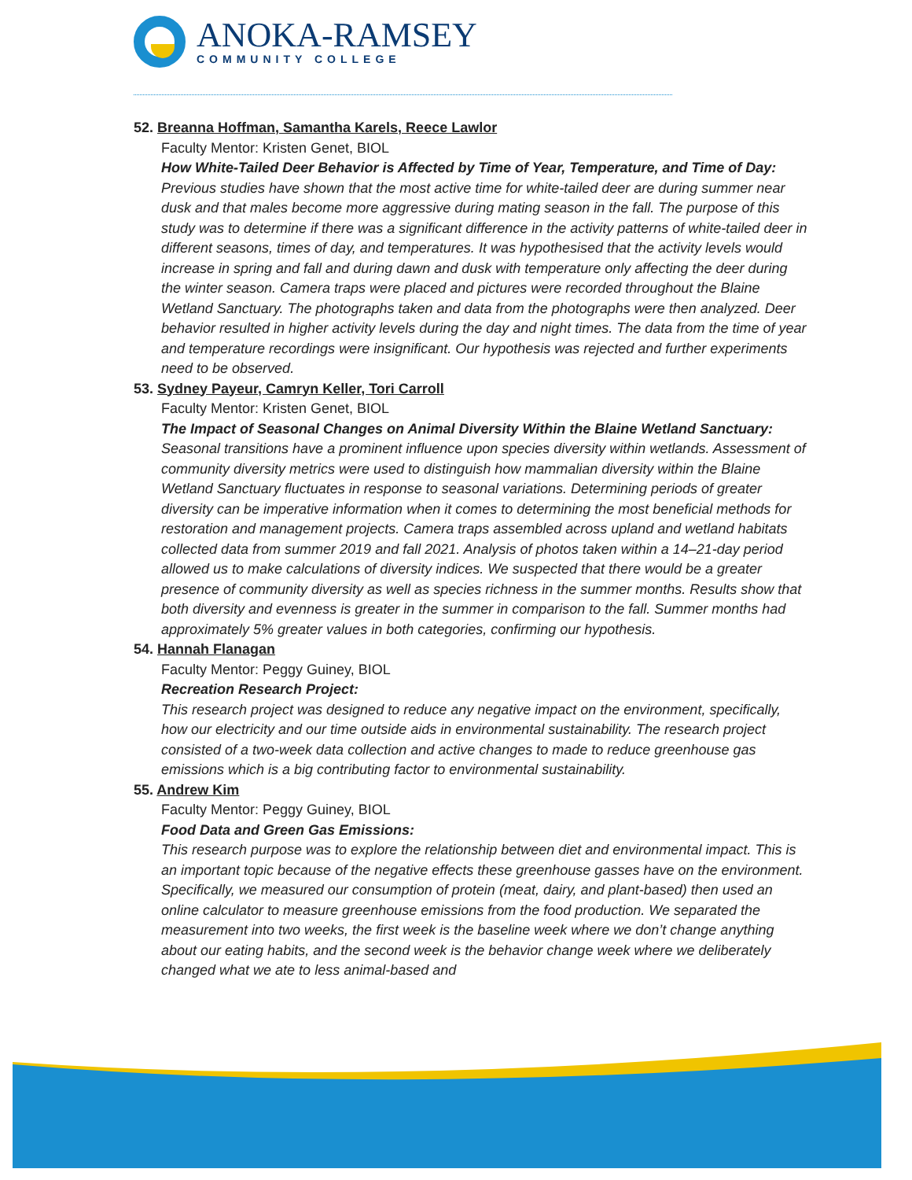ANOKA-RAMSEY
COMMUNITY COLLEGE
52. Breanna Hoffman, Samantha Karels, Reece Lawlor
Faculty Mentor: Kristen Genet, BIOL
How White-Tailed Deer Behavior is Affected by Time of Year, Temperature, and Time of Day:
Previous studies have shown that the most active time for white-tailed deer are during summer near dusk and that males become more aggressive during mating season in the fall. The purpose of this study was to determine if there was a significant difference in the activity patterns of white-tailed deer in different seasons, times of day, and temperatures. It was hypothesised that the activity levels would increase in spring and fall and during dawn and dusk with temperature only affecting the deer during the winter season. Camera traps were placed and pictures were recorded throughout the Blaine Wetland Sanctuary. The photographs taken and data from the photographs were then analyzed. Deer behavior resulted in higher activity levels during the day and night times. The data from the time of year and temperature recordings were insignificant. Our hypothesis was rejected and further experiments need to be observed.
53. Sydney Payeur, Camryn Keller, Tori Carroll
Faculty Mentor: Kristen Genet, BIOL
The Impact of Seasonal Changes on Animal Diversity Within the Blaine Wetland Sanctuary:
Seasonal transitions have a prominent influence upon species diversity within wetlands. Assessment of community diversity metrics were used to distinguish how mammalian diversity within the Blaine Wetland Sanctuary fluctuates in response to seasonal variations. Determining periods of greater diversity can be imperative information when it comes to determining the most beneficial methods for restoration and management projects. Camera traps assembled across upland and wetland habitats collected data from summer 2019 and fall 2021. Analysis of photos taken within a 14–21-day period allowed us to make calculations of diversity indices. We suspected that there would be a greater presence of community diversity as well as species richness in the summer months. Results show that both diversity and evenness is greater in the summer in comparison to the fall. Summer months had approximately 5% greater values in both categories, confirming our hypothesis.
54. Hannah Flanagan
Faculty Mentor: Peggy Guiney, BIOL
Recreation Research Project:
This research project was designed to reduce any negative impact on the environment, specifically, how our electricity and our time outside aids in environmental sustainability. The research project consisted of a two-week data collection and active changes to made to reduce greenhouse gas emissions which is a big contributing factor to environmental sustainability.
55. Andrew Kim
Faculty Mentor: Peggy Guiney, BIOL
Food Data and Green Gas Emissions:
This research purpose was to explore the relationship between diet and environmental impact. This is an important topic because of the negative effects these greenhouse gasses have on the environment. Specifically, we measured our consumption of protein (meat, dairy, and plant-based) then used an online calculator to measure greenhouse emissions from the food production. We separated the measurement into two weeks, the first week is the baseline week where we don’t change anything about our eating habits, and the second week is the behavior change week where we deliberately changed what we ate to less animal-based and